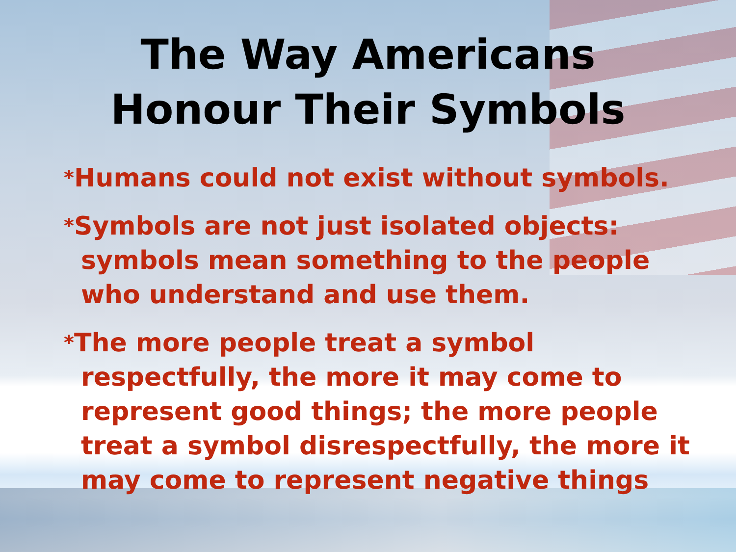The Way Americans
Honour Their Symbols
*Humans could not exist without symbols.
*Symbols are not just isolated objects: symbols mean something to the people who understand and use them.
*The more people treat a symbol respectfully, the more it may come to represent good things; the more people treat a symbol disrespectfully, the more it may come to represent negative things